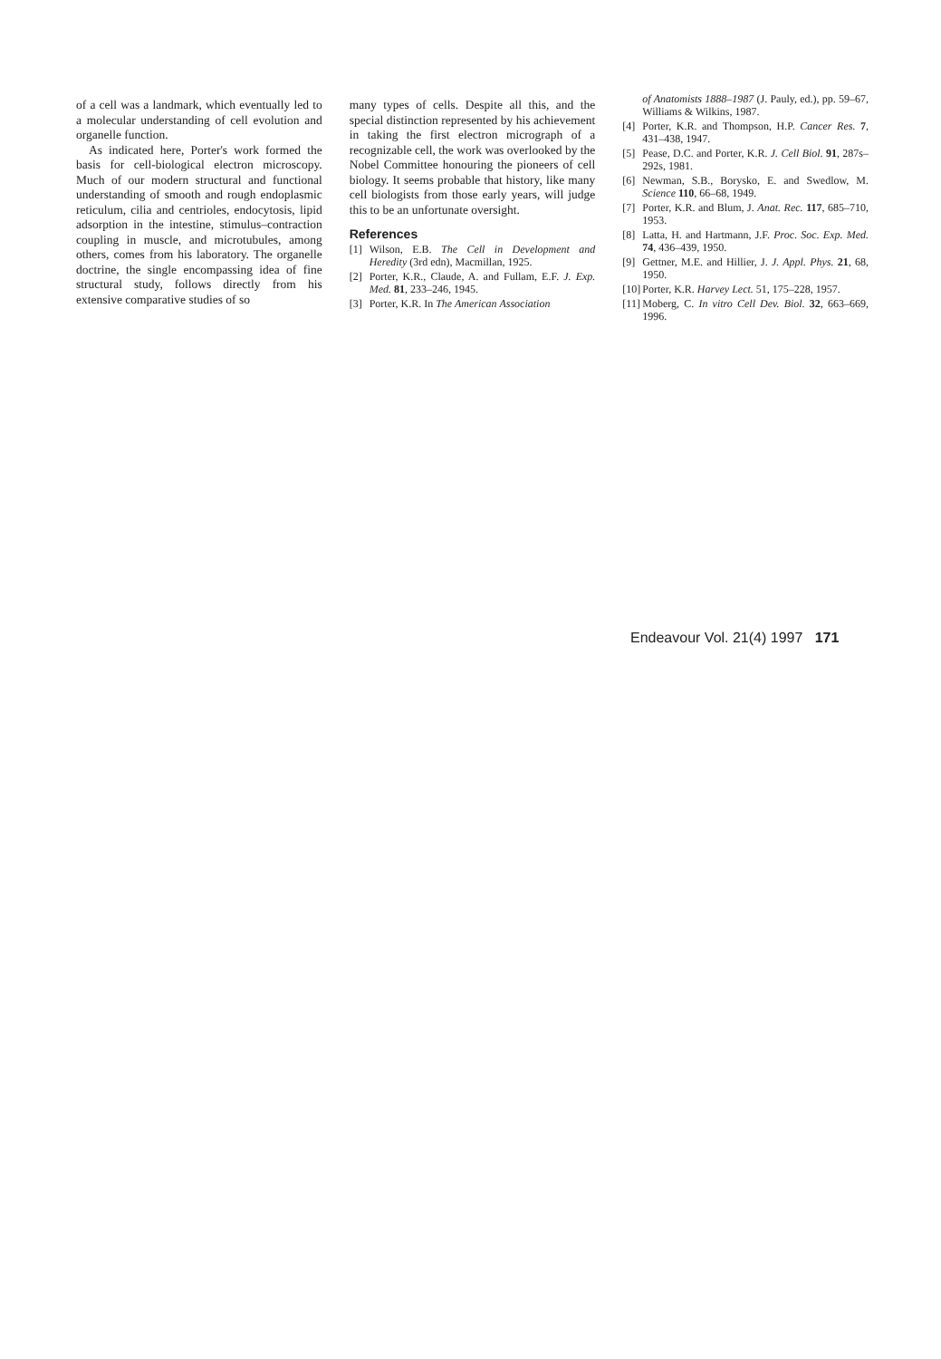of a cell was a landmark, which eventually led to a molecular understanding of cell evolution and organelle function.
As indicated here, Porter's work formed the basis for cell-biological electron microscopy. Much of our modern structural and functional understanding of smooth and rough endoplasmic reticulum, cilia and centrioles, endocytosis, lipid adsorption in the intestine, stimulus–contraction coupling in muscle, and microtubules, among others, comes from his laboratory. The organelle doctrine, the single encompassing idea of fine structural study, follows directly from his extensive comparative studies of so
many types of cells. Despite all this, and the special distinction represented by his achievement in taking the first electron micrograph of a recognizable cell, the work was overlooked by the Nobel Committee honouring the pioneers of cell biology. It seems probable that history, like many cell biologists from those early years, will judge this to be an unfortunate oversight.
References
[1] Wilson, E.B. The Cell in Development and Heredity (3rd edn), Macmillan, 1925.
[2] Porter, K.R., Claude, A. and Fullam, E.F. J. Exp. Med. 81, 233–246, 1945.
[3] Porter, K.R. In The American Association
of Anatomists 1888–1987 (J. Pauly, ed.), pp. 59–67, Williams & Wilkins, 1987.
[4] Porter, K.R. and Thompson, H.P. Cancer Res. 7, 431–438, 1947.
[5] Pease, D.C. and Porter, K.R. J. Cell Biol. 91, 287s–292s, 1981.
[6] Newman, S.B., Borysko, E. and Swedlow, M. Science 110, 66–68, 1949.
[7] Porter, K.R. and Blum, J. Anat. Rec. 117, 685–710, 1953.
[8] Latta, H. and Hartmann, J.F. Proc. Soc. Exp. Med. 74, 436–439, 1950.
[9] Gettner, M.E. and Hillier, J. J. Appl. Phys. 21, 68, 1950.
[10] Porter, K.R. Harvey Lect. 51, 175–228, 1957.
[11] Moberg, C. In vitro Cell Dev. Biol. 32, 663–669, 1996.
Endeavour Vol. 21(4) 1997 171